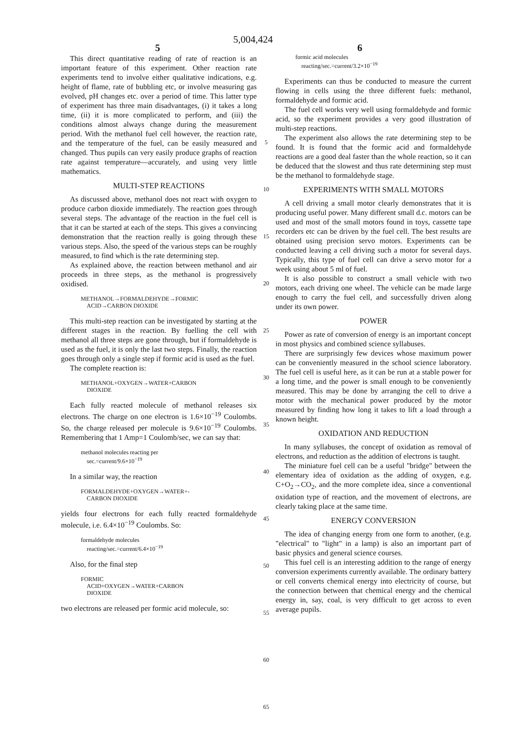5,004,424
5 6
This direct quantitative reading of rate of reaction is an important feature of this experiment. Other reaction rate experiments tend to involve either qualitative indications, e.g. height of flame, rate of bubbling etc, or involve measuring gas evolved, pH changes etc. over a period of time. This latter type of experiment has three main disadvantages, (i) it takes a long time, (ii) it is more complicated to perform, and (iii) the conditions almost always change during the measurement period. With the methanol fuel cell however, the reaction rate, and the temperature of the fuel, can be easily measured and changed. Thus pupils can very easily produce graphs of reaction rate against temperature—accurately, and using very little mathematics.
MULTI-STEP REACTIONS
As discussed above, methanol does not react with oxygen to produce carbon dioxide immediately. The reaction goes through several steps. The advantage of the reaction in the fuel cell is that it can be started at each of the steps. This gives a convincing demonstration that the reaction really is going through these various steps. Also, the speed of the various steps can be roughly measured, to find which is the rate determining step.
As explained above, the reaction between methanol and air proceeds in three steps, as the methanol is progressively oxidised.
METHANOL→FORMALDEHYDE→FORMIC
ACID→CARBON DIOXIDE
This multi-step reaction can be investigated by starting at the different stages in the reaction. By fuelling the cell with methanol all three steps are gone through, but if formaldehyde is used as the fuel, it is only the last two steps. Finally, the reaction goes through only a single step if formic acid is used as the fuel.
The complete reaction is:
METHANOL+OXYGEN→WATER+CARBON
DIOXIDE
Each fully reacted molecule of methanol releases six electrons. The charge on one electron is 1.6×10<sup>−19</sup> Coulombs. So, the charge released per molecule is 9.6×10<sup>−19</sup> Coulombs. Remembering that 1 Amp=1 Coulomb/sec, we can say that:
methanol molecules reacting per
sec.=current/9.6×10<sup>−19</sup>
In a similar way, the reaction
FORMALDEHYDE+OXYGEN→WATER+-
CARBON DIOXIDE
yields four electrons for each fully reacted formaldehyde molecule, i.e. 6.4×10<sup>−19</sup> Coulombs. So:
formaldehyde molecules
reacting/sec.=current/6.4×10<sup>−19</sup>
Also, for the final step
FORMIC
ACID+OXYGEN→WATER+CARBON
DIOXIDE
two electrons are released per formic acid molecule, so:
5
10
15
20
25
30
35
40
45
50
55
60
65
formic acid molecules
reacting/sec.=current/3.2×10<sup>−19</sup>
Experiments can thus be conducted to measure the current flowing in cells using the three different fuels: methanol, formaldehyde and formic acid.
The fuel cell works very well using formaldehyde and formic acid, so the experiment provides a very good illustration of multi-step reactions.
The experiment also allows the rate determining step to be found. It is found that the formic acid and formaldehyde reactions are a good deal faster than the whole reaction, so it can be deduced that the slowest and thus rate determining step must be the methanol to formaldehyde stage.
EXPERIMENTS WITH SMALL MOTORS
A cell driving a small motor clearly demonstrates that it is producing useful power. Many different small d.c. motors can be used and most of the small motors found in toys, cassette tape recorders etc can be driven by the fuel cell. The best results are obtained using precision servo motors. Experiments can be conducted leaving a cell driving such a motor for several days. Typically, this type of fuel cell can drive a servo motor for a week using about 5 ml of fuel.
It is also possible to construct a small vehicle with two motors, each driving one wheel. The vehicle can be made large enough to carry the fuel cell, and successfully driven along under its own power.
POWER
Power as rate of conversion of energy is an important concept in most physics and combined science syllabuses.
There are surprisingly few devices whose maximum power can be conveniently measured in the school science laboratory. The fuel cell is useful here, as it can be run at a stable power for a long time, and the power is small enough to be conveniently measured. This may be done by arranging the cell to drive a motor with the mechanical power produced by the motor measured by finding how long it takes to lift a load through a known height.
OXIDATION AND REDUCTION
In many syllabuses, the concept of oxidation as removal of electrons, and reduction as the addition of electrons is taught.
The miniature fuel cell can be a useful "bridge" between the elementary idea of oxidation as the adding of oxygen, e.g. C+O<sub>2</sub>→CO<sub>2</sub>, and the more complete idea, since a conventional oxidation type of reaction, and the movement of electrons, are clearly taking place at the same time.
ENERGY CONVERSION
The idea of changing energy from one form to another, (e.g. "electrical" to "light" in a lamp) is also an important part of basic physics and general science courses.
This fuel cell is an interesting addition to the range of energy conversion experiments currently available. The ordinary battery or cell converts chemical energy into electricity of course, but the connection between that chemical energy and the chemical energy in, say, coal, is very difficult to get across to even average pupils.